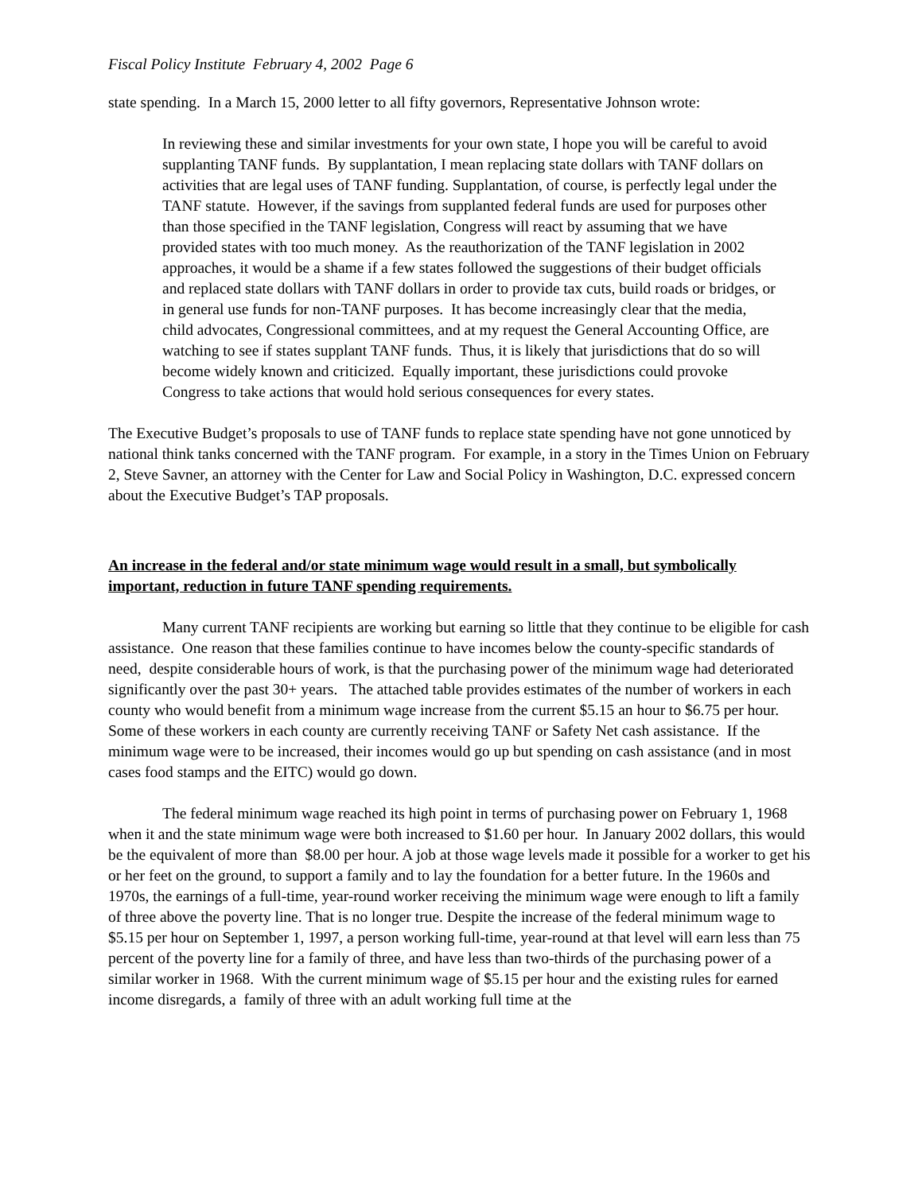Fiscal Policy Institute February 4, 2002 Page 6
state spending. In a March 15, 2000 letter to all fifty governors, Representative Johnson wrote:
In reviewing these and similar investments for your own state, I hope you will be careful to avoid supplanting TANF funds. By supplantation, I mean replacing state dollars with TANF dollars on activities that are legal uses of TANF funding. Supplantation, of course, is perfectly legal under the TANF statute. However, if the savings from supplanted federal funds are used for purposes other than those specified in the TANF legislation, Congress will react by assuming that we have provided states with too much money. As the reauthorization of the TANF legislation in 2002 approaches, it would be a shame if a few states followed the suggestions of their budget officials and replaced state dollars with TANF dollars in order to provide tax cuts, build roads or bridges, or in general use funds for non-TANF purposes. It has become increasingly clear that the media, child advocates, Congressional committees, and at my request the General Accounting Office, are watching to see if states supplant TANF funds. Thus, it is likely that jurisdictions that do so will become widely known and criticized. Equally important, these jurisdictions could provoke Congress to take actions that would hold serious consequences for every states.
The Executive Budget’s proposals to use of TANF funds to replace state spending have not gone unnoticed by national think tanks concerned with the TANF program. For example, in a story in the Times Union on February 2, Steve Savner, an attorney with the Center for Law and Social Policy in Washington, D.C. expressed concern about the Executive Budget’s TAP proposals.
An increase in the federal and/or state minimum wage would result in a small, but symbolically important, reduction in future TANF spending requirements.
Many current TANF recipients are working but earning so little that they continue to be eligible for cash assistance. One reason that these families continue to have incomes below the county-specific standards of need, despite considerable hours of work, is that the purchasing power of the minimum wage had deteriorated significantly over the past 30+ years. The attached table provides estimates of the number of workers in each county who would benefit from a minimum wage increase from the current $5.15 an hour to $6.75 per hour. Some of these workers in each county are currently receiving TANF or Safety Net cash assistance. If the minimum wage were to be increased, their incomes would go up but spending on cash assistance (and in most cases food stamps and the EITC) would go down.
The federal minimum wage reached its high point in terms of purchasing power on February 1, 1968 when it and the state minimum wage were both increased to $1.60 per hour. In January 2002 dollars, this would be the equivalent of more than $8.00 per hour. A job at those wage levels made it possible for a worker to get his or her feet on the ground, to support a family and to lay the foundation for a better future. In the 1960s and 1970s, the earnings of a full-time, year-round worker receiving the minimum wage were enough to lift a family of three above the poverty line. That is no longer true. Despite the increase of the federal minimum wage to $5.15 per hour on September 1, 1997, a person working full-time, year-round at that level will earn less than 75 percent of the poverty line for a family of three, and have less than two-thirds of the purchasing power of a similar worker in 1968. With the current minimum wage of $5.15 per hour and the existing rules for earned income disregards, a family of three with an adult working full time at the